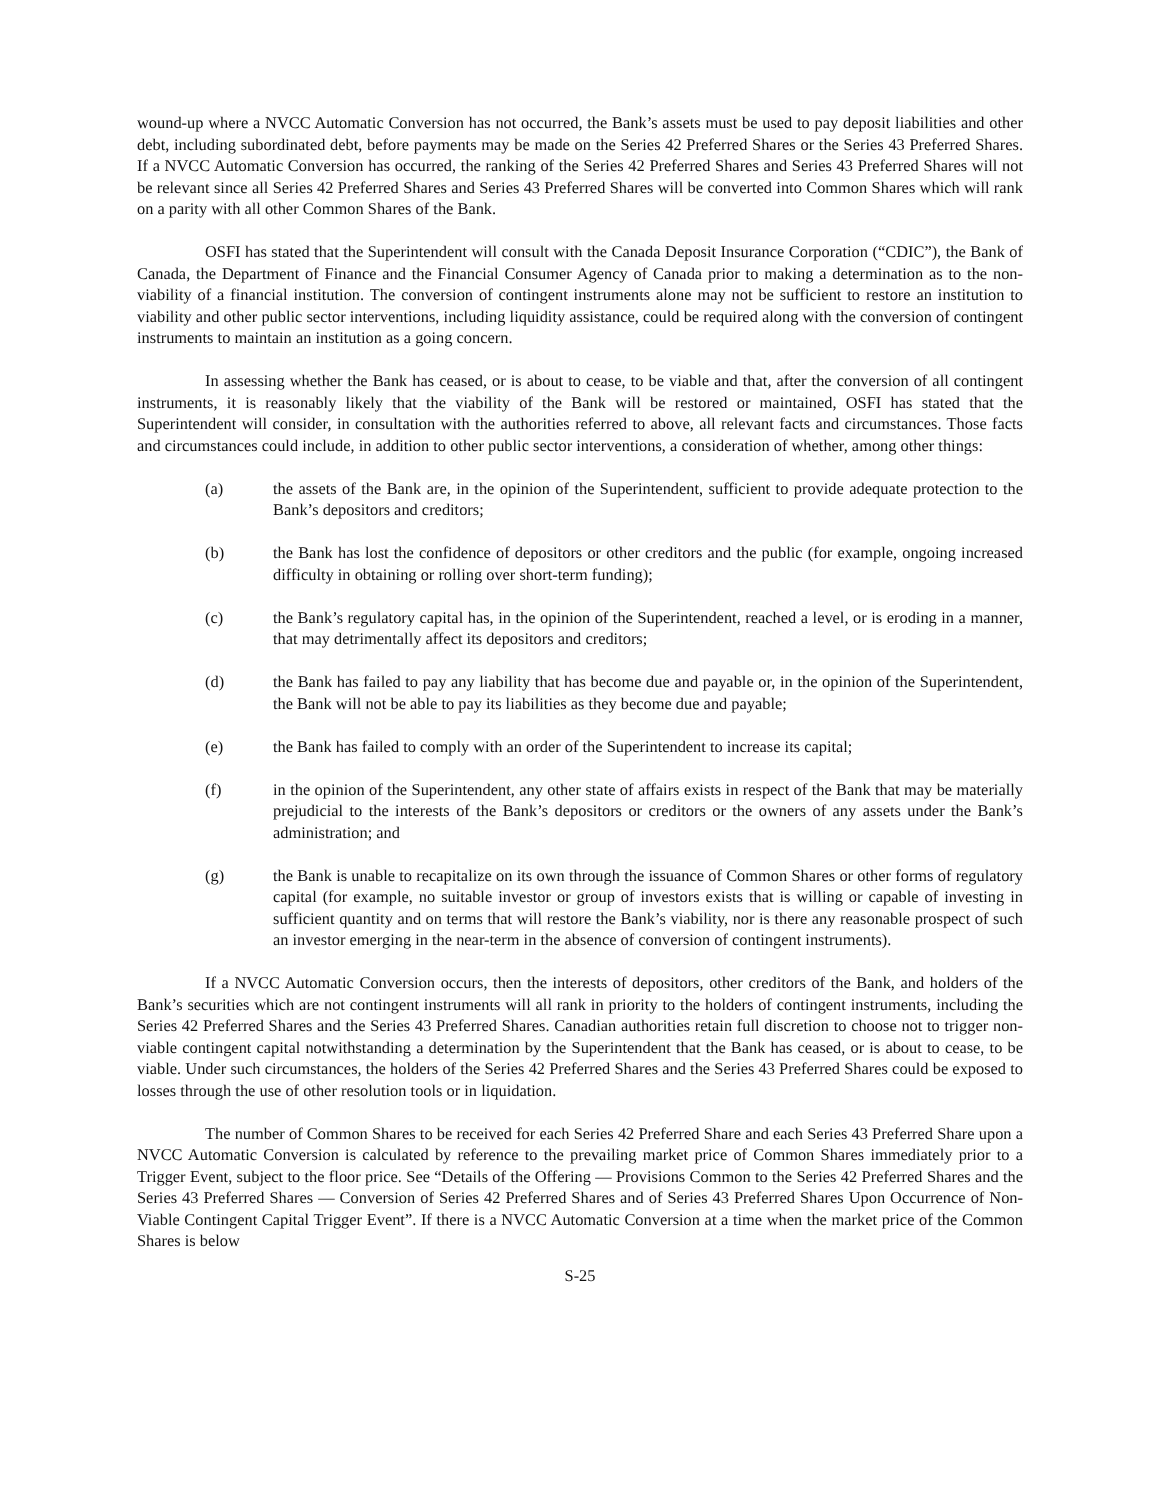wound-up where a NVCC Automatic Conversion has not occurred, the Bank’s assets must be used to pay deposit liabilities and other debt, including subordinated debt, before payments may be made on the Series 42 Preferred Shares or the Series 43 Preferred Shares. If a NVCC Automatic Conversion has occurred, the ranking of the Series 42 Preferred Shares and Series 43 Preferred Shares will not be relevant since all Series 42 Preferred Shares and Series 43 Preferred Shares will be converted into Common Shares which will rank on a parity with all other Common Shares of the Bank.
OSFI has stated that the Superintendent will consult with the Canada Deposit Insurance Corporation (“CDIC”), the Bank of Canada, the Department of Finance and the Financial Consumer Agency of Canada prior to making a determination as to the non-viability of a financial institution. The conversion of contingent instruments alone may not be sufficient to restore an institution to viability and other public sector interventions, including liquidity assistance, could be required along with the conversion of contingent instruments to maintain an institution as a going concern.
In assessing whether the Bank has ceased, or is about to cease, to be viable and that, after the conversion of all contingent instruments, it is reasonably likely that the viability of the Bank will be restored or maintained, OSFI has stated that the Superintendent will consider, in consultation with the authorities referred to above, all relevant facts and circumstances. Those facts and circumstances could include, in addition to other public sector interventions, a consideration of whether, among other things:
(a) the assets of the Bank are, in the opinion of the Superintendent, sufficient to provide adequate protection to the Bank’s depositors and creditors;
(b) the Bank has lost the confidence of depositors or other creditors and the public (for example, ongoing increased difficulty in obtaining or rolling over short-term funding);
(c) the Bank’s regulatory capital has, in the opinion of the Superintendent, reached a level, or is eroding in a manner, that may detrimentally affect its depositors and creditors;
(d) the Bank has failed to pay any liability that has become due and payable or, in the opinion of the Superintendent, the Bank will not be able to pay its liabilities as they become due and payable;
(e) the Bank has failed to comply with an order of the Superintendent to increase its capital;
(f) in the opinion of the Superintendent, any other state of affairs exists in respect of the Bank that may be materially prejudicial to the interests of the Bank’s depositors or creditors or the owners of any assets under the Bank’s administration; and
(g) the Bank is unable to recapitalize on its own through the issuance of Common Shares or other forms of regulatory capital (for example, no suitable investor or group of investors exists that is willing or capable of investing in sufficient quantity and on terms that will restore the Bank’s viability, nor is there any reasonable prospect of such an investor emerging in the near-term in the absence of conversion of contingent instruments).
If a NVCC Automatic Conversion occurs, then the interests of depositors, other creditors of the Bank, and holders of the Bank’s securities which are not contingent instruments will all rank in priority to the holders of contingent instruments, including the Series 42 Preferred Shares and the Series 43 Preferred Shares. Canadian authorities retain full discretion to choose not to trigger non-viable contingent capital notwithstanding a determination by the Superintendent that the Bank has ceased, or is about to cease, to be viable. Under such circumstances, the holders of the Series 42 Preferred Shares and the Series 43 Preferred Shares could be exposed to losses through the use of other resolution tools or in liquidation.
The number of Common Shares to be received for each Series 42 Preferred Share and each Series 43 Preferred Share upon a NVCC Automatic Conversion is calculated by reference to the prevailing market price of Common Shares immediately prior to a Trigger Event, subject to the floor price. See “Details of the Offering — Provisions Common to the Series 42 Preferred Shares and the Series 43 Preferred Shares — Conversion of Series 42 Preferred Shares and of Series 43 Preferred Shares Upon Occurrence of Non-Viable Contingent Capital Trigger Event”. If there is a NVCC Automatic Conversion at a time when the market price of the Common Shares is below
S-25